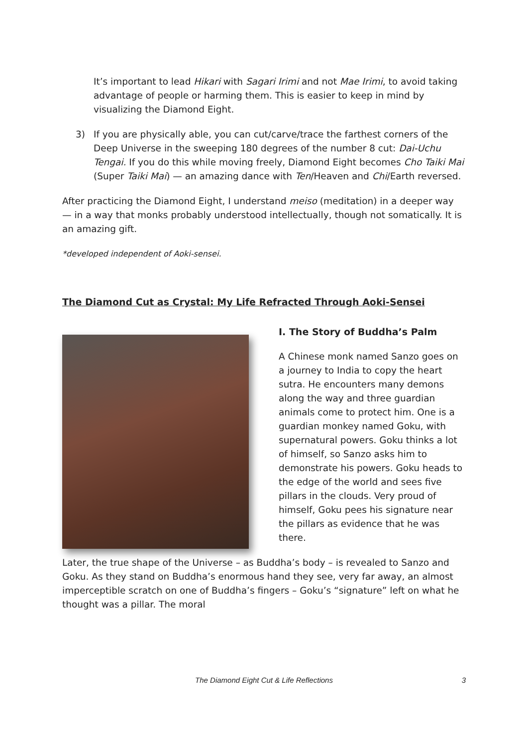It’s important to lead Hikari with Sagari Irimi and not Mae Irimi, to avoid taking advantage of people or harming them. This is easier to keep in mind by visualizing the Diamond Eight.
3) If you are physically able, you can cut/carve/trace the farthest corners of the Deep Universe in the sweeping 180 degrees of the number 8 cut: Dai-Uchu Tengai. If you do this while moving freely, Diamond Eight becomes Cho Taiki Mai (Super Taiki Mai) — an amazing dance with Ten/Heaven and Chi/Earth reversed.
After practicing the Diamond Eight, I understand meiso (meditation) in a deeper way — in a way that monks probably understood intellectually, though not somatically. It is an amazing gift.
*developed independent of Aoki-sensei.
The Diamond Cut as Crystal: My Life Refracted Through Aoki-Sensei
I. The Story of Buddha’s Palm
A Chinese monk named Sanzo goes on a journey to India to copy the heart sutra. He encounters many demons along the way and three guardian animals come to protect him. One is a guardian monkey named Goku, with supernatural powers. Goku thinks a lot of himself, so Sanzo asks him to demonstrate his powers. Goku heads to the edge of the world and sees five pillars in the clouds. Very proud of himself, Goku pees his signature near the pillars as evidence that he was there.
Later, the true shape of the Universe – as Buddha’s body – is revealed to Sanzo and Goku. As they stand on Buddha’s enormous hand they see, very far away, an almost imperceptible scratch on one of Buddha’s fingers – Goku’s “signature” left on what he thought was a pillar. The moral
The Diamond Eight Cut & Life Reflections
3